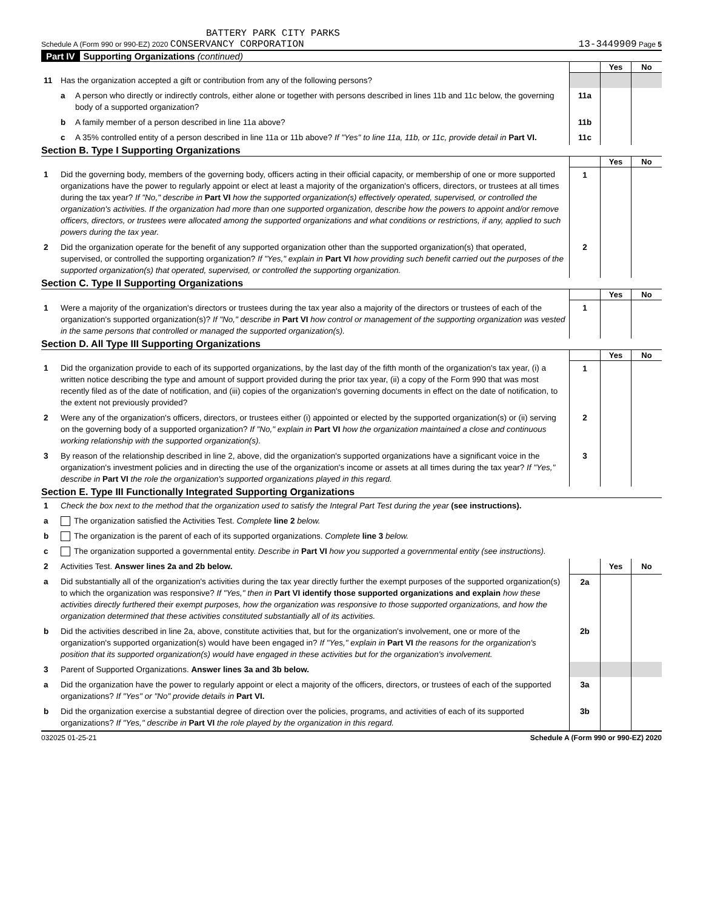BATTERY PARK CITY PARKS
Schedule A (Form 990 or 990-EZ) 2020 CONSERVANCY CORPORATION
13-3449909 Page 5
Part IV Supporting Organizations (continued)
| | | | | Yes | No |
| 11 | Has the organization accepted a gift or contribution from any of the following persons? | | | | |
| | a | A person who directly or indirectly controls, either alone or together with persons described in lines 11b and 11c below, the governing body of a supported organization? | 11a | | |
| | b | A family member of a person described in line 11a above? | 11b | | |
| | c | A 35% controlled entity of a person described in line 11a or 11b above? If "Yes" to line 11a, 11b, or 11c, provide detail in Part VI. | 11c | | |
Section B. Type I Supporting Organizations
| | | | Yes | No |
| 1 | Did the governing body, members of the governing body, officers acting in their official capacity, or membership of one or more supported organizations have the power to regularly appoint or elect at least a majority of the organization's officers, directors, or trustees at all times during the tax year? If "No," describe in Part VI how the supported organization(s) effectively operated, supervised, or controlled the organization's activities. If the organization had more than one supported organization, describe how the powers to appoint and/or remove officers, directors, or trustees were allocated among the supported organizations and what conditions or restrictions, if any, applied to such powers during the tax year. | 1 | | |
| 2 | Did the organization operate for the benefit of any supported organization other than the supported organization(s) that operated, supervised, or controlled the supporting organization? If "Yes," explain in Part VI how providing such benefit carried out the purposes of the supported organization(s) that operated, supervised, or controlled the supporting organization. | 2 | | |
Section C. Type II Supporting Organizations
| | | | Yes | No |
| 1 | Were a majority of the organization's directors or trustees during the tax year also a majority of the directors or trustees of each of the organization's supported organization(s)? If "No," describe in Part VI how control or management of the supporting organization was vested in the same persons that controlled or managed the supported organization(s). | 1 | | |
Section D. All Type III Supporting Organizations
| | | | Yes | No |
| 1 | Did the organization provide to each of its supported organizations, by the last day of the fifth month of the organization's tax year, (i) a written notice describing the type and amount of support provided during the prior tax year, (ii) a copy of the Form 990 that was most recently filed as of the date of notification, and (iii) copies of the organization's governing documents in effect on the date of notification, to the extent not previously provided? | 1 | | |
| 2 | Were any of the organization's officers, directors, or trustees either (i) appointed or elected by the supported organization(s) or (ii) serving on the governing body of a supported organization? If "No," explain in Part VI how the organization maintained a close and continuous working relationship with the supported organization(s). | 2 | | |
| 3 | By reason of the relationship described in line 2, above, did the organization's supported organizations have a significant voice in the organization's investment policies and in directing the use of the organization's income or assets at all times during the tax year? If "Yes," describe in Part VI the role the organization's supported organizations played in this regard. | 3 | | |
Section E. Type III Functionally Integrated Supporting Organizations
| 1 | Check the box next to the method that the organization used to satisfy the Integral Part Test during the year (see instructions). | | | |
| a | The organization satisfied the Activities Test. Complete line 2 below. | | | |
| b | The organization is the parent of each of its supported organizations. Complete line 3 below. | | | |
| c | The organization supported a governmental entity. Describe in Part VI how you supported a governmental entity (see instructions). | | | |
| 2 | Activities Test. Answer lines 2a and 2b below. | | Yes | No |
| a | Did substantially all of the organization's activities during the tax year directly further the exempt purposes of the supported organization(s) to which the organization was responsive? If "Yes," then in Part VI identify those supported organizations and explain how these activities directly furthered their exempt purposes, how the organization was responsive to those supported organizations, and how the organization determined that these activities constituted substantially all of its activities. | 2a | | |
| b | Did the activities described in line 2a, above, constitute activities that, but for the organization's involvement, one or more of the organization's supported organization(s) would have been engaged in? If "Yes," explain in Part VI the reasons for the organization's position that its supported organization(s) would have engaged in these activities but for the organization's involvement. | 2b | | |
| 3 | Parent of Supported Organizations. Answer lines 3a and 3b below. | | | |
| a | Did the organization have the power to regularly appoint or elect a majority of the officers, directors, or trustees of each of the supported organizations? If "Yes" or "No" provide details in Part VI. | 3a | | |
| b | Did the organization exercise a substantial degree of direction over the policies, programs, and activities of each of its supported organizations? If "Yes," describe in Part VI the role played by the organization in this regard. | 3b | | |
032025 01-25-21 Schedule A (Form 990 or 990-EZ) 2020